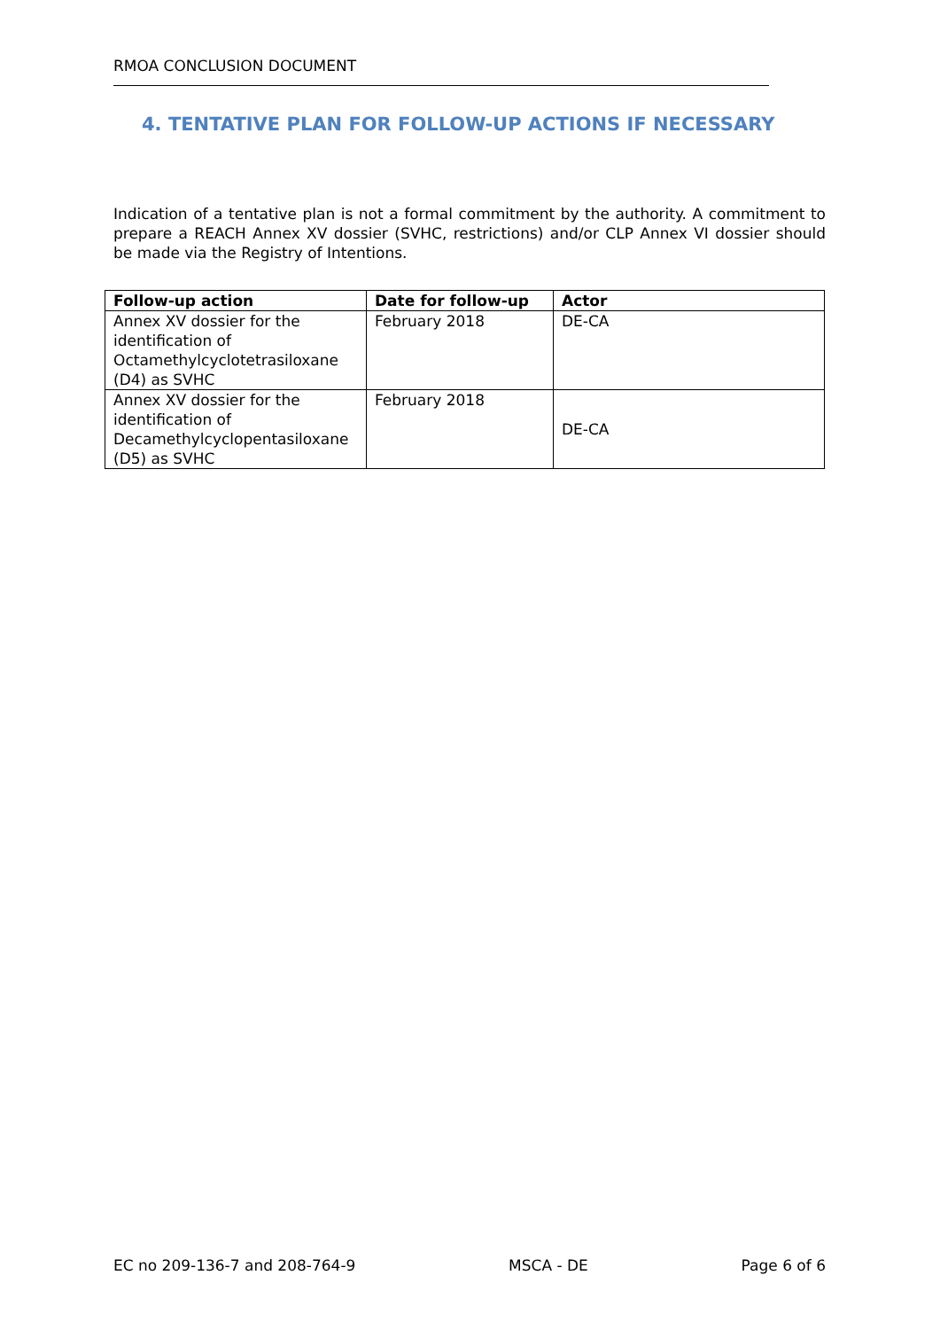RMOA CONCLUSION DOCUMENT
4. TENTATIVE PLAN FOR FOLLOW-UP ACTIONS IF NECESSARY
Indication of a tentative plan is not a formal commitment by the authority. A commitment to prepare a REACH Annex XV dossier (SVHC, restrictions) and/or CLP Annex VI dossier should be made via the Registry of Intentions.
| Follow-up action | Date for follow-up | Actor |
| --- | --- | --- |
| Annex XV dossier for the identification of Octamethylcyclotetrasiloxane (D4) as SVHC | February 2018 | DE-CA |
| Annex XV dossier for the identification of Decamethylcyclopentasiloxane (D5) as SVHC | February 2018 | DE-CA |
EC no 209-136-7 and 208-764-9 MSCA - DE Page 6 of 6